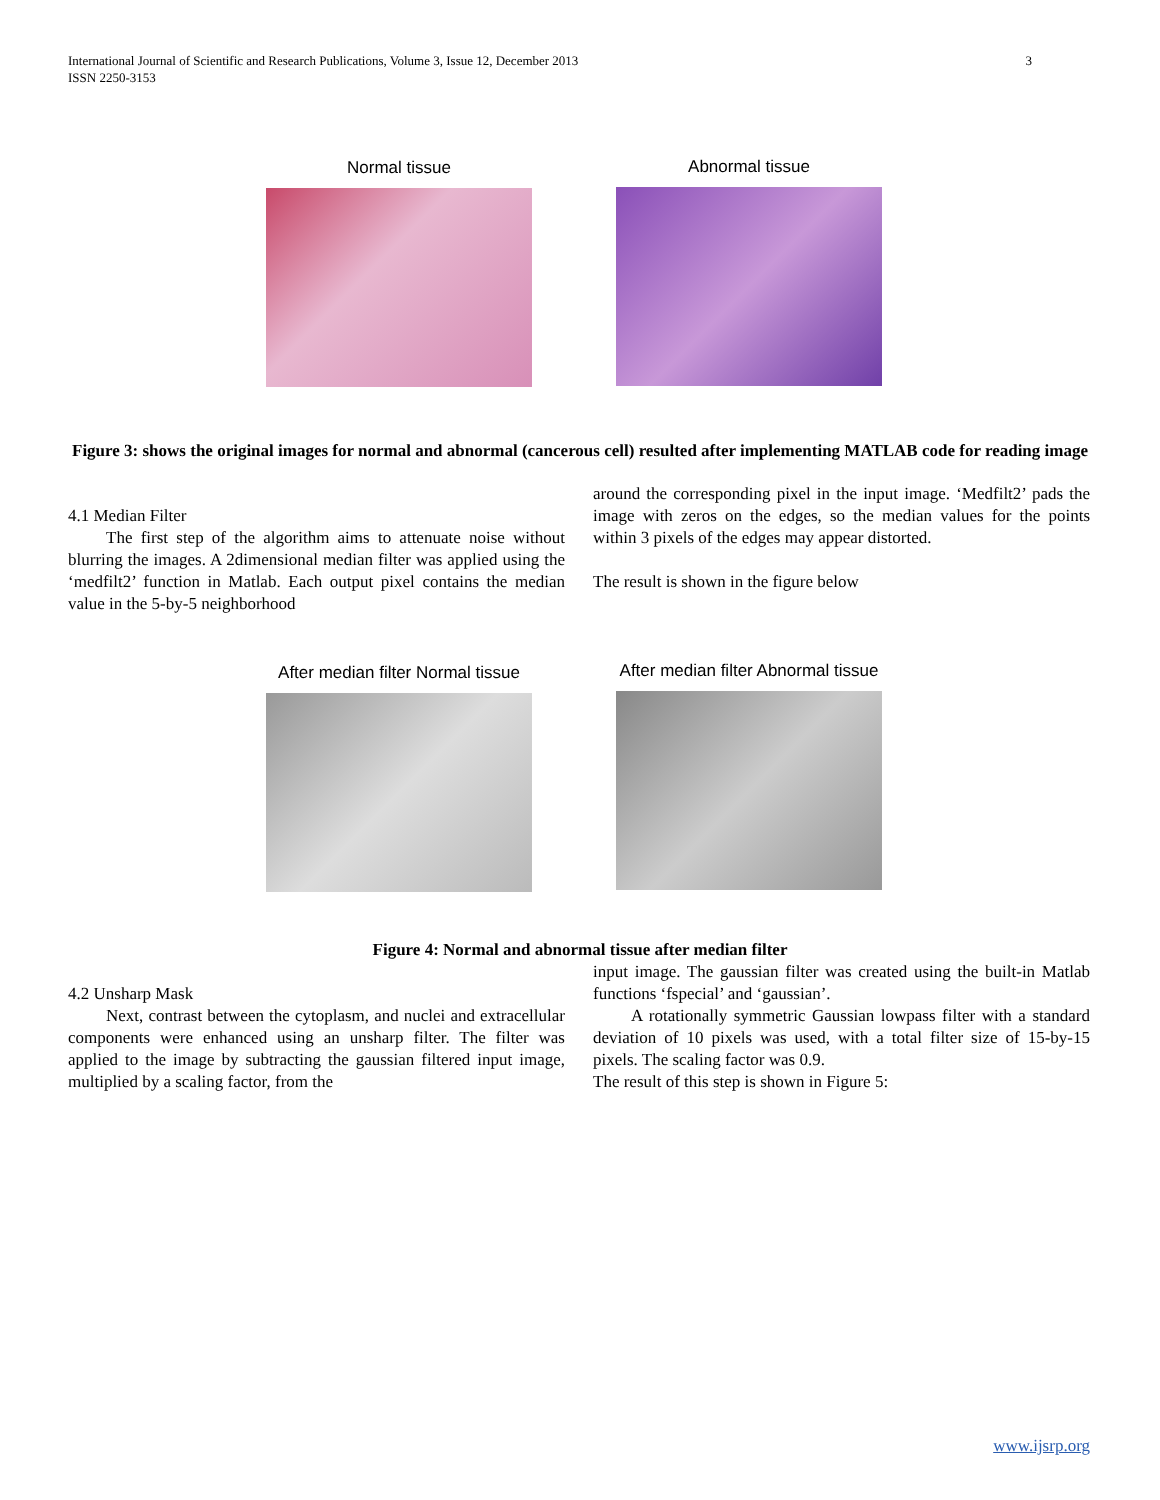3 International Journal of Scientific and Research Publications, Volume 3, Issue 12, December 2013
ISSN 2250-3153
Normal tissue Abnormal tissue
Figure 3: shows the original images for normal and abnormal (cancerous cell) resulted after implementing MATLAB code for reading image
4.1 Median Filter
The first step of the algorithm aims to attenuate noise without blurring the images. A 2dimensional median filter was applied using the ‘medfilt2’ function in Matlab. Each output pixel contains the median value in the 5-by-5 neighborhood
around the corresponding pixel in the input image. ‘Medfilt2’ pads the image with zeros on the edges, so the median values for the points within 3 pixels of the edges may appear distorted.
The result is shown in the figure below
After median filter Normal tissue
After median filter Abnormal tissue
Figure 4: Normal and abnormal tissue after median filter
4.2 Unsharp Mask
Next, contrast between the cytoplasm, and nuclei and extracellular components were enhanced using an unsharp filter. The filter was applied to the image by subtracting the gaussian filtered input image, multiplied by a scaling factor, from the
input image. The gaussian filter was created using the built-in Matlab functions ‘fspecial’ and ‘gaussian’.
A rotationally symmetric Gaussian lowpass filter with a standard deviation of 10 pixels was used, with a total filter size of 15-by-15 pixels. The scaling factor was 0.9.
The result of this step is shown in Figure 5:
www.ijsrp.org